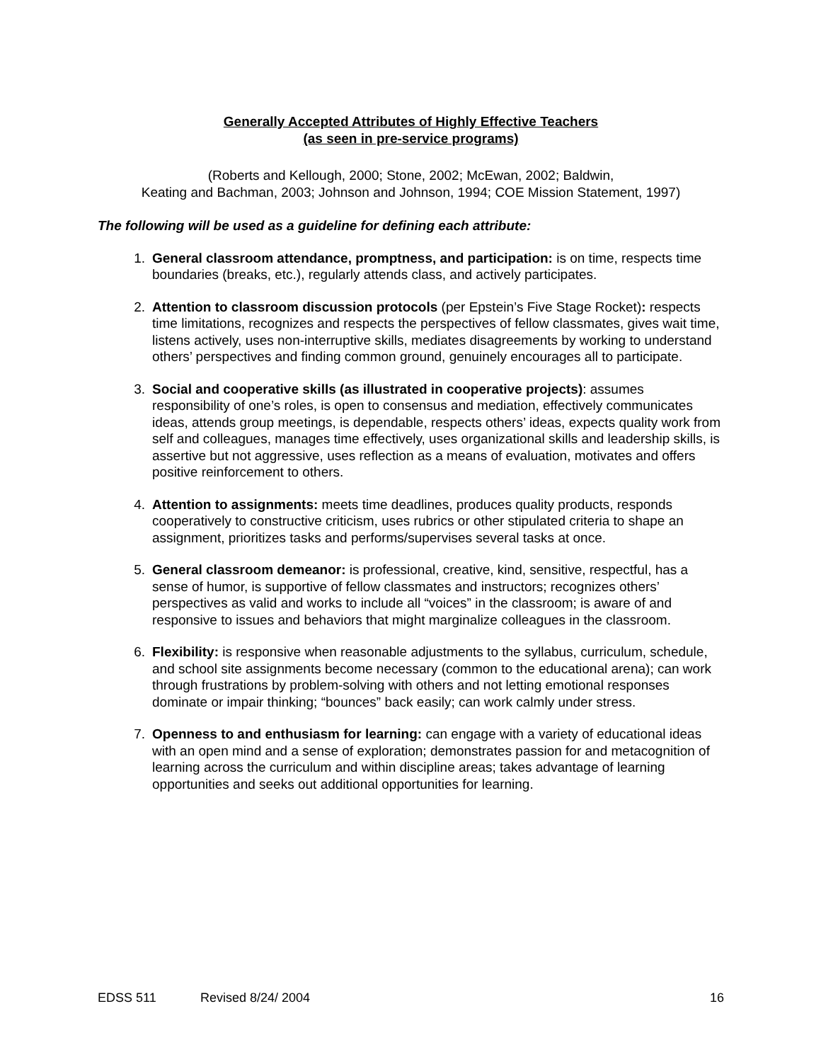Generally Accepted Attributes of Highly Effective Teachers
(as seen in pre-service programs)
(Roberts and Kellough, 2000; Stone, 2002; McEwan, 2002; Baldwin,
Keating and Bachman, 2003; Johnson and Johnson, 1994; COE Mission Statement, 1997)
The following will be used as a guideline for defining each attribute:
1. General classroom attendance, promptness, and participation: is on time, respects time boundaries (breaks, etc.), regularly attends class, and actively participates.
2. Attention to classroom discussion protocols (per Epstein’s Five Stage Rocket): respects time limitations, recognizes and respects the perspectives of fellow classmates, gives wait time, listens actively, uses non-interruptive skills, mediates disagreements by working to understand others’ perspectives and finding common ground, genuinely encourages all to participate.
3. Social and cooperative skills (as illustrated in cooperative projects): assumes responsibility of one’s roles, is open to consensus and mediation, effectively communicates ideas, attends group meetings, is dependable, respects others’ ideas, expects quality work from self and colleagues, manages time effectively, uses organizational skills and leadership skills, is assertive but not aggressive, uses reflection as a means of evaluation, motivates and offers positive reinforcement to others.
4. Attention to assignments: meets time deadlines, produces quality products, responds cooperatively to constructive criticism, uses rubrics or other stipulated criteria to shape an assignment, prioritizes tasks and performs/supervises several tasks at once.
5. General classroom demeanor: is professional, creative, kind, sensitive, respectful, has a sense of humor, is supportive of fellow classmates and instructors; recognizes others’ perspectives as valid and works to include all “voices” in the classroom; is aware of and responsive to issues and behaviors that might marginalize colleagues in the classroom.
6. Flexibility: is responsive when reasonable adjustments to the syllabus, curriculum, schedule, and school site assignments become necessary (common to the educational arena); can work through frustrations by problem-solving with others and not letting emotional responses dominate or impair thinking; “bounces” back easily; can work calmly under stress.
7. Openness to and enthusiasm for learning: can engage with a variety of educational ideas with an open mind and a sense of exploration; demonstrates passion for and metacognition of learning across the curriculum and within discipline areas; takes advantage of learning opportunities and seeks out additional opportunities for learning.
EDSS 511 Revised 8/24/ 2004 16